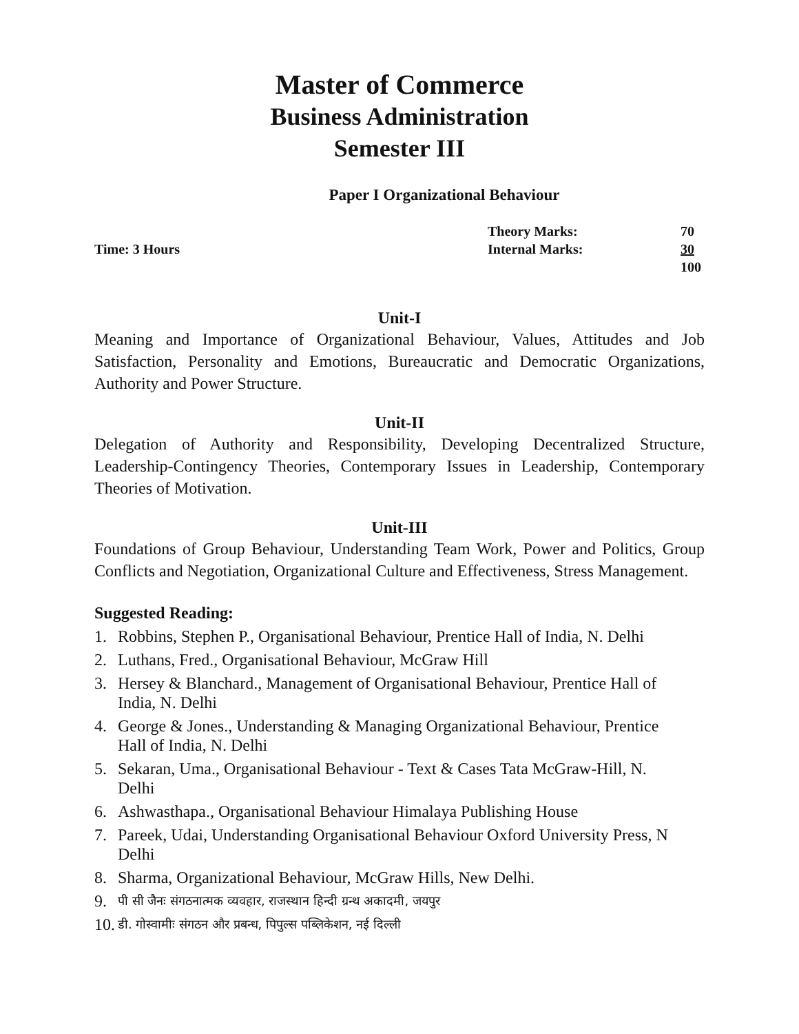Master of Commerce
Business Administration
Semester III
Paper I Organizational Behaviour
| Time: 3 Hours | Theory Marks: | 70 |
| | Internal Marks: | 30 |
| | | 100 |
Unit-I
Meaning and Importance of Organizational Behaviour, Values, Attitudes and Job Satisfaction, Personality and Emotions, Bureaucratic and Democratic Organizations, Authority and Power Structure.
Unit-II
Delegation of Authority and Responsibility, Developing Decentralized Structure, Leadership-Contingency Theories, Contemporary Issues in Leadership, Contemporary Theories of Motivation.
Unit-III
Foundations of Group Behaviour, Understanding Team Work, Power and Politics, Group Conflicts and Negotiation, Organizational Culture and Effectiveness, Stress Management.
Suggested Reading:
1. Robbins, Stephen P., Organisational Behaviour, Prentice Hall of India, N. Delhi
2. Luthans, Fred., Organisational Behaviour, McGraw Hill
3. Hersey & Blanchard., Management of Organisational Behaviour, Prentice Hall of India, N. Delhi
4. George & Jones., Understanding & Managing Organizational Behaviour, Prentice Hall of India, N. Delhi
5. Sekaran, Uma., Organisational Behaviour - Text & Cases Tata McGraw-Hill, N. Delhi
6. Ashwasthapa., Organisational Behaviour Himalaya Publishing House
7. Pareek, Udai, Understanding Organisational Behaviour Oxford University Press, N Delhi
8. Sharma, Organizational Behaviour, McGraw Hills, New Delhi.
9. पी सी जैनः संगठनात्मक व्यवहार, राजस्थान हिन्दी ग्रन्थ अकादमी, जयपुर
10. डी. गोस्वामीः संगठन और प्रबन्ध, पिपुल्स पब्लिकेशन, नई दिल्ली